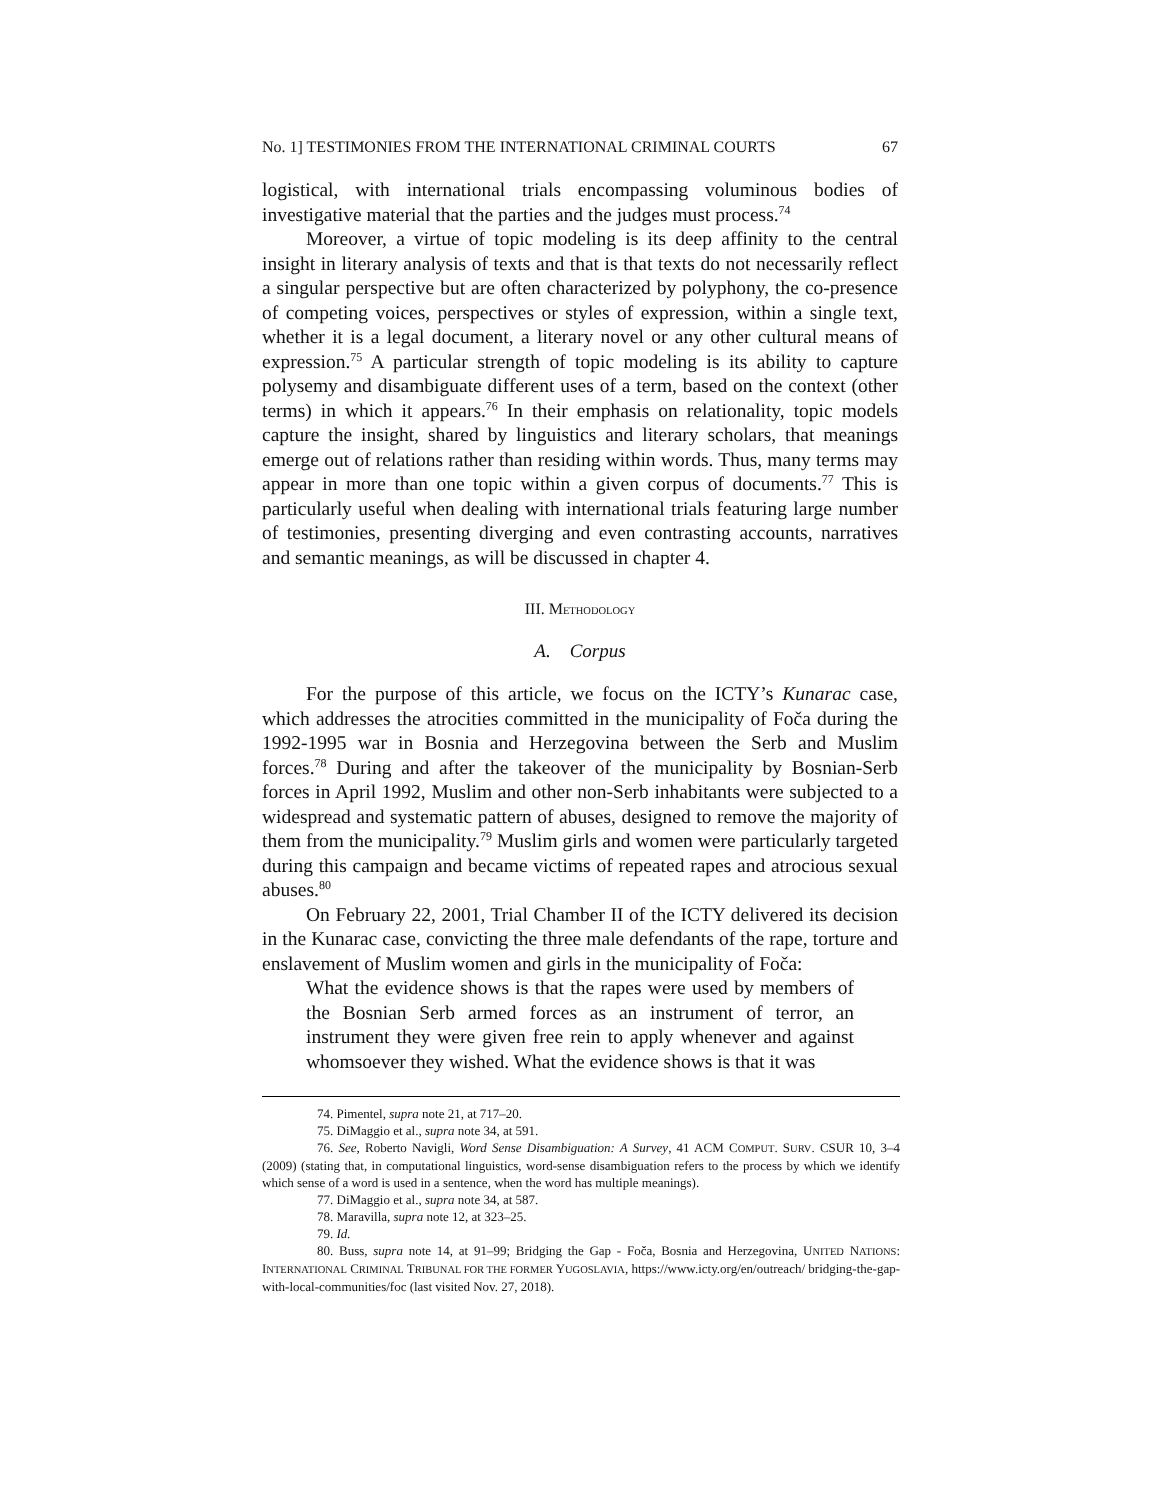No. 1] TESTIMONIES FROM THE INTERNATIONAL CRIMINAL COURTS 67
logistical, with international trials encompassing voluminous bodies of investigative material that the parties and the judges must process.<sup>74</sup>
Moreover, a virtue of topic modeling is its deep affinity to the central insight in literary analysis of texts and that is that texts do not necessarily reflect a singular perspective but are often characterized by polyphony, the co-presence of competing voices, perspectives or styles of expression, within a single text, whether it is a legal document, a literary novel or any other cultural means of expression.<sup>75</sup> A particular strength of topic modeling is its ability to capture polysemy and disambiguate different uses of a term, based on the context (other terms) in which it appears.<sup>76</sup> In their emphasis on relationality, topic models capture the insight, shared by linguistics and literary scholars, that meanings emerge out of relations rather than residing within words. Thus, many terms may appear in more than one topic within a given corpus of documents.<sup>77</sup> This is particularly useful when dealing with international trials featuring large number of testimonies, presenting diverging and even contrasting accounts, narratives and semantic meanings, as will be discussed in chapter 4.
III. METHODOLOGY
A. Corpus
For the purpose of this article, we focus on the ICTY’s Kunarac case, which addresses the atrocities committed in the municipality of Foča during the 1992-1995 war in Bosnia and Herzegovina between the Serb and Muslim forces.<sup>78</sup> During and after the takeover of the municipality by Bosnian-Serb forces in April 1992, Muslim and other non-Serb inhabitants were subjected to a widespread and systematic pattern of abuses, designed to remove the majority of them from the municipality.<sup>79</sup> Muslim girls and women were particularly targeted during this campaign and became victims of repeated rapes and atrocious sexual abuses.<sup>80</sup>
On February 22, 2001, Trial Chamber II of the ICTY delivered its decision in the Kunarac case, convicting the three male defendants of the rape, torture and enslavement of Muslim women and girls in the municipality of Foča:
What the evidence shows is that the rapes were used by members of the Bosnian Serb armed forces as an instrument of terror, an instrument they were given free rein to apply whenever and against whomsoever they wished. What the evidence shows is that it was
74. Pimentel, supra note 21, at 717–20.
75. DiMaggio et al., supra note 34, at 591.
76. See, Roberto Navigli, Word Sense Disambiguation: A Survey, 41 ACM COMPUT. SURV. CSUR 10, 3–4 (2009) (stating that, in computational linguistics, word-sense disambiguation refers to the process by which we identify which sense of a word is used in a sentence, when the word has multiple meanings).
77. DiMaggio et al., supra note 34, at 587.
78. Maravilla, supra note 12, at 323–25.
79. Id.
80. Buss, supra note 14, at 91–99; Bridging the Gap - Foča, Bosnia and Herzegovina, UNITED NATIONS: INTERNATIONAL CRIMINAL TRIBUNAL FOR THE FORMER YUGOSLAVIA, https://www.icty.org/en/outreach/ bridging-the-gap-with-local-communities/foc (last visited Nov. 27, 2018).